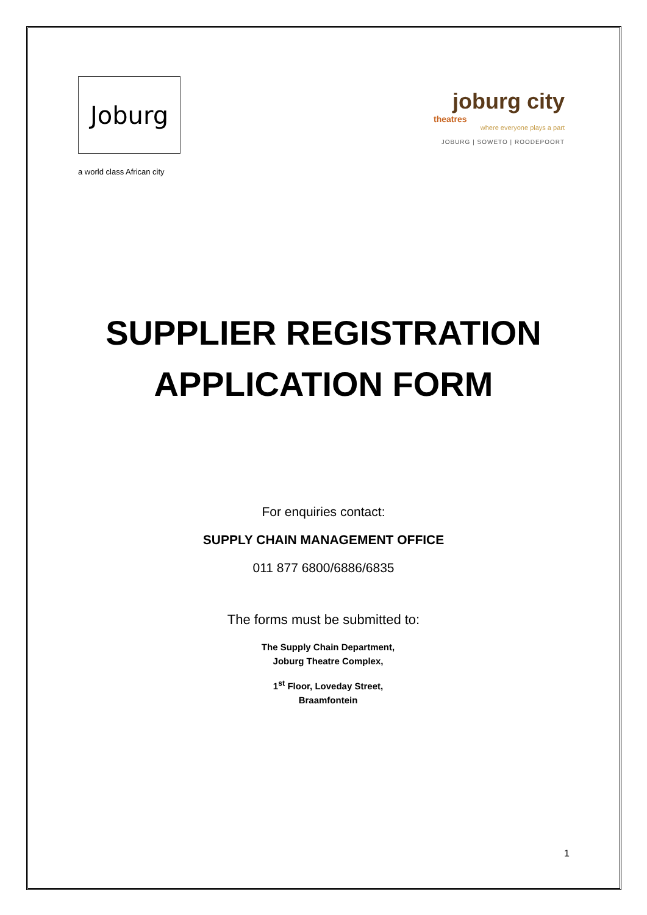Joburg
a world class African city
joburg city
theatres
where everyone plays a part
JOBURG | SOWETO | ROODEPOORT
SUPPLIER REGISTRATION
APPLICATION FORM
For enquiries contact:
SUPPLY CHAIN MANAGEMENT OFFICE
011 877 6800/6886/6835
The forms must be submitted to:
The Supply Chain Department,
Joburg Theatre Complex,
1<sup>st</sup> Floor, Loveday Street,
Braamfontein
1